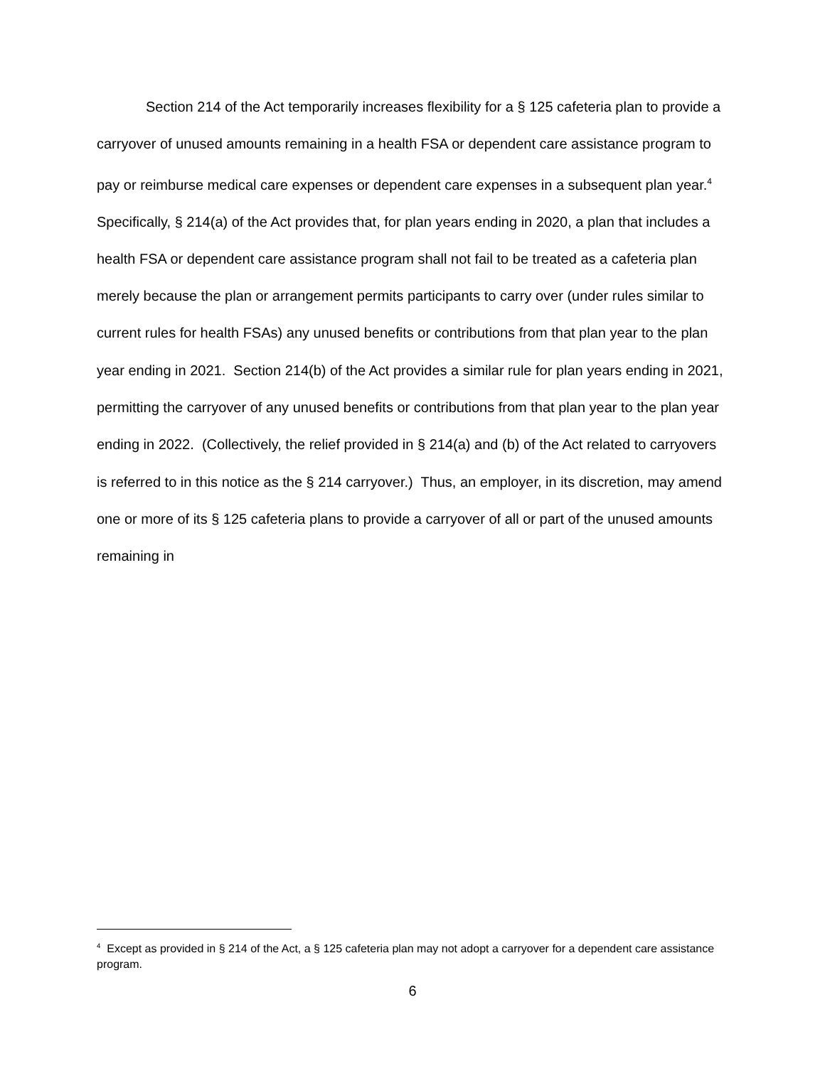Section 214 of the Act temporarily increases flexibility for a § 125 cafeteria plan to provide a carryover of unused amounts remaining in a health FSA or dependent care assistance program to pay or reimburse medical care expenses or dependent care expenses in a subsequent plan year.<sup>4</sup> Specifically, § 214(a) of the Act provides that, for plan years ending in 2020, a plan that includes a health FSA or dependent care assistance program shall not fail to be treated as a cafeteria plan merely because the plan or arrangement permits participants to carry over (under rules similar to current rules for health FSAs) any unused benefits or contributions from that plan year to the plan year ending in 2021. Section 214(b) of the Act provides a similar rule for plan years ending in 2021, permitting the carryover of any unused benefits or contributions from that plan year to the plan year ending in 2022. (Collectively, the relief provided in § 214(a) and (b) of the Act related to carryovers is referred to in this notice as the § 214 carryover.) Thus, an employer, in its discretion, may amend one or more of its § 125 cafeteria plans to provide a carryover of all or part of the unused amounts remaining in
<sup>4</sup> Except as provided in § 214 of the Act, a § 125 cafeteria plan may not adopt a carryover for a dependent care assistance program.
6